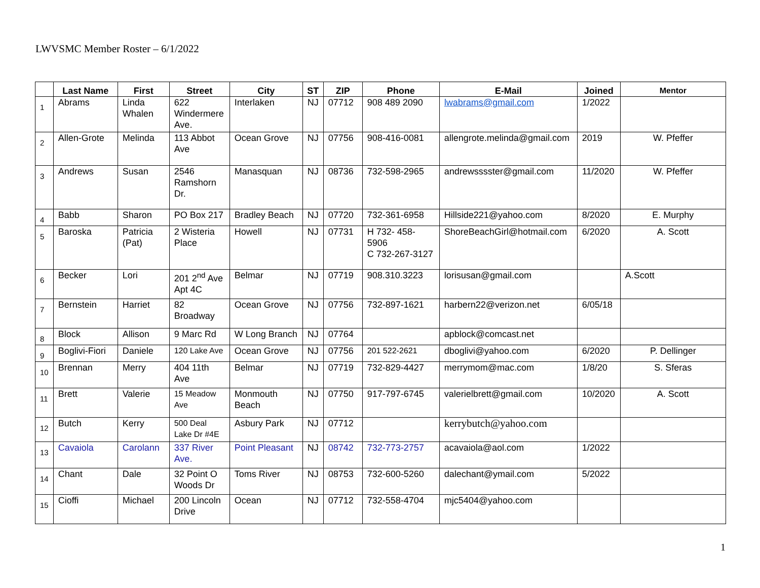LWVSMC Member Roster – 6/1/2022
| | Last Name | First | Street | City | ST | ZIP | Phone | E-Mail | Joined | Mentor |
| --- | --- | --- | --- | --- | --- | --- | --- | --- | --- | --- |
| 1 | Abrams | Linda Whalen | 622 Windermere Ave. | Interlaken | NJ | 07712 | 908 489 2090 | lwabrams@gmail.com | 1/2022 | |
| 2 | Allen-Grote | Melinda | 113 Abbot Ave | Ocean Grove | NJ | 07756 | 908-416-0081 | allengrote.melinda@gmail.com | 2019 | W. Pfeffer |
| 3 | Andrews | Susan | 2546 Ramshorn Dr. | Manasquan | NJ | 08736 | 732-598-2965 | andrewsssster@gmail.com | 11/2020 | W. Pfeffer |
| 4 | Babb | Sharon | PO Box 217 | Bradley Beach | NJ | 07720 | 732-361-6958 | Hillside221@yahoo.com | 8/2020 | E. Murphy |
| 5 | Baroska | Patricia (Pat) | 2 Wisteria Place | Howell | NJ | 07731 | H 732- 458-5906 C 732-267-3127 | ShoreBeachGirl@hotmail.com | 6/2020 | A. Scott |
| 6 | Becker | Lori | 201 2<sup>nd</sup> Ave Apt 4C | Belmar | NJ | 07719 | 908.310.3223 | lorisusan@gmail.com | | A.Scott |
| 7 | Bernstein | Harriet | 82 Broadway | Ocean Grove | NJ | 07756 | 732-897-1621 | harbern22@verizon.net | 6/05/18 | |
| 8 | Block | Allison | 9 Marc Rd | W Long Branch | NJ | 07764 | | apblock@comcast.net | | |
| 9 | Boglivi-Fiori | Daniele | 120 Lake Ave | Ocean Grove | NJ | 07756 | 201 522-2621 | dboglivi@yahoo.com | 6/2020 | P. Dellinger |
| 10 | Brennan | Merry | 404 11th Ave | Belmar | NJ | 07719 | 732-829-4427 | merrymom@mac.com | 1/8/20 | S. Sferas |
| 11 | Brett | Valerie | 15 Meadow Ave | Monmouth Beach | NJ | 07750 | 917-797-6745 | valerielbrett@gmail.com | 10/2020 | A. Scott |
| 12 | Butch | Kerry | 500 Deal Lake Dr #4E | Asbury Park | NJ | 07712 | | kerrybutch@yahoo.com | | |
| 13 | Cavaiola | Carolann | 337 River Ave. | Point Pleasant | NJ | 08742 | 732-773-2757 | acavaiola@aol.com | 1/2022 | |
| 14 | Chant | Dale | 32 Point O Woods Dr | Toms River | NJ | 08753 | 732-600-5260 | dalechant@ymail.com | 5/2022 | |
| 15 | Cioffi | Michael | 200 Lincoln Drive | Ocean | NJ | 07712 | 732-558-4704 | mjc5404@yahoo.com | | |
1